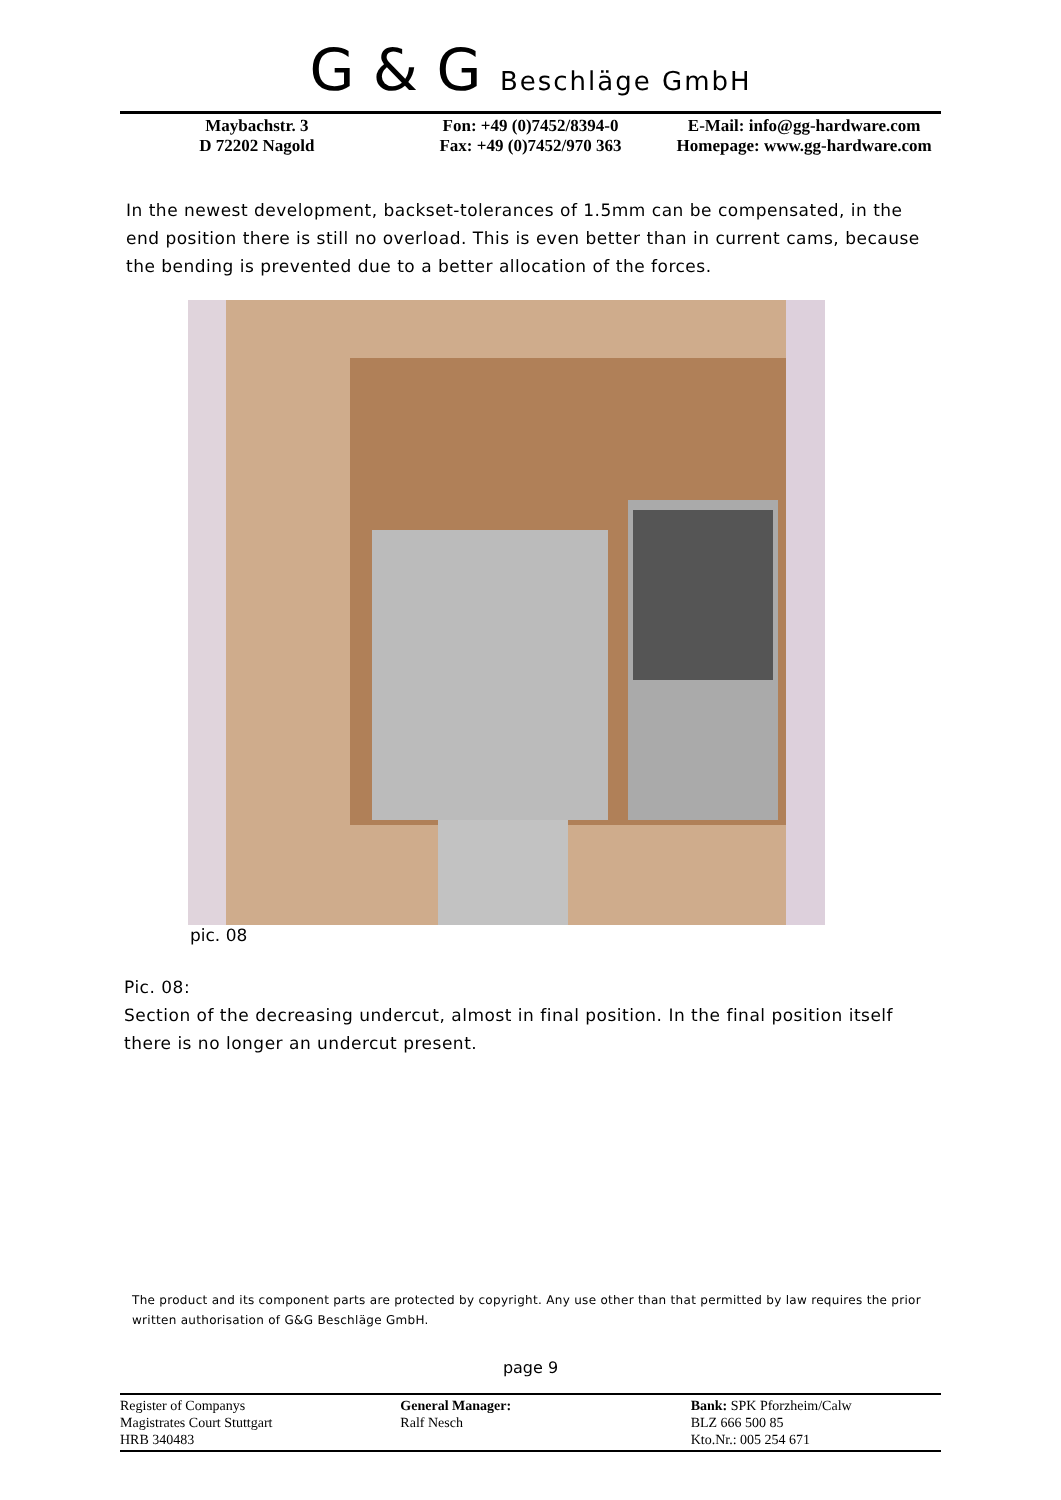G & G Beschläge GmbH
Maybachstr. 3
D 72202 Nagold
Fon: +49 (0)7452/8394-0
Fax: +49 (0)7452/970 363
E-Mail: info@gg-hardware.com
Homepage: www.gg-hardware.com
In the newest development, backset-tolerances of 1.5mm can be compensated, in the end position there is still no overload. This is even better than in current cams, because the bending is prevented due to a better allocation of the forces.
pic. 08
Pic. 08:
Section of the decreasing undercut, almost in final position. In the final position itself there is no longer an undercut present.
The product and its component parts are protected by copyright. Any use other than that permitted by law requires the prior written authorisation of G&G Beschläge GmbH.
page 9
Register of Companys
Magistrates Court Stuttgart
HRB 340483
General Manager:
Ralf Nesch
Bank: SPK Pforzheim/Calw
BLZ 666 500 85
Kto.Nr.: 005 254 671